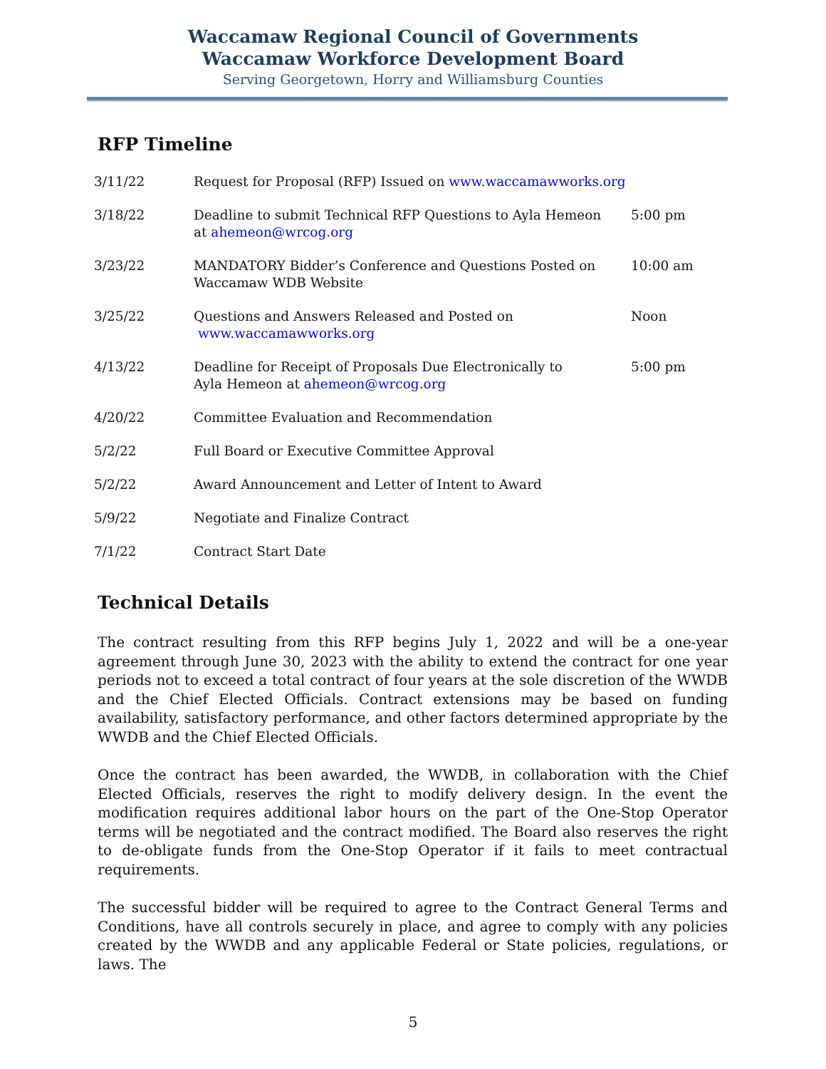Waccamaw Regional Council of Governments
Waccamaw Workforce Development Board
Serving Georgetown, Horry and Williamsburg Counties
RFP Timeline
| 3/11/22 | Request for Proposal (RFP) Issued on www.waccamawworks.org | |
| 3/18/22 | Deadline to submit Technical RFP Questions to Ayla Hemeon at ahemeon@wrcog.org | 5:00 pm |
| 3/23/22 | MANDATORY Bidder’s Conference and Questions Posted on Waccamaw WDB Website | 10:00 am |
| 3/25/22 | Questions and Answers Released and Posted on www.waccamawworks.org | Noon |
| 4/13/22 | Deadline for Receipt of Proposals Due Electronically to Ayla Hemeon at ahemeon@wrcog.org | 5:00 pm |
| 4/20/22 | Committee Evaluation and Recommendation | |
| 5/2/22 | Full Board or Executive Committee Approval | |
| 5/2/22 | Award Announcement and Letter of Intent to Award | |
| 5/9/22 | Negotiate and Finalize Contract | |
| 7/1/22 | Contract Start Date | |
Technical Details
The contract resulting from this RFP begins July 1, 2022 and will be a one-year agreement through June 30, 2023 with the ability to extend the contract for one year periods not to exceed a total contract of four years at the sole discretion of the WWDB and the Chief Elected Officials. Contract extensions may be based on funding availability, satisfactory performance, and other factors determined appropriate by the WWDB and the Chief Elected Officials.
Once the contract has been awarded, the WWDB, in collaboration with the Chief Elected Officials, reserves the right to modify delivery design. In the event the modification requires additional labor hours on the part of the One-Stop Operator terms will be negotiated and the contract modified. The Board also reserves the right to de-obligate funds from the One-Stop Operator if it fails to meet contractual requirements.
The successful bidder will be required to agree to the Contract General Terms and Conditions, have all controls securely in place, and agree to comply with any policies created by the WWDB and any applicable Federal or State policies, regulations, or laws. The
5